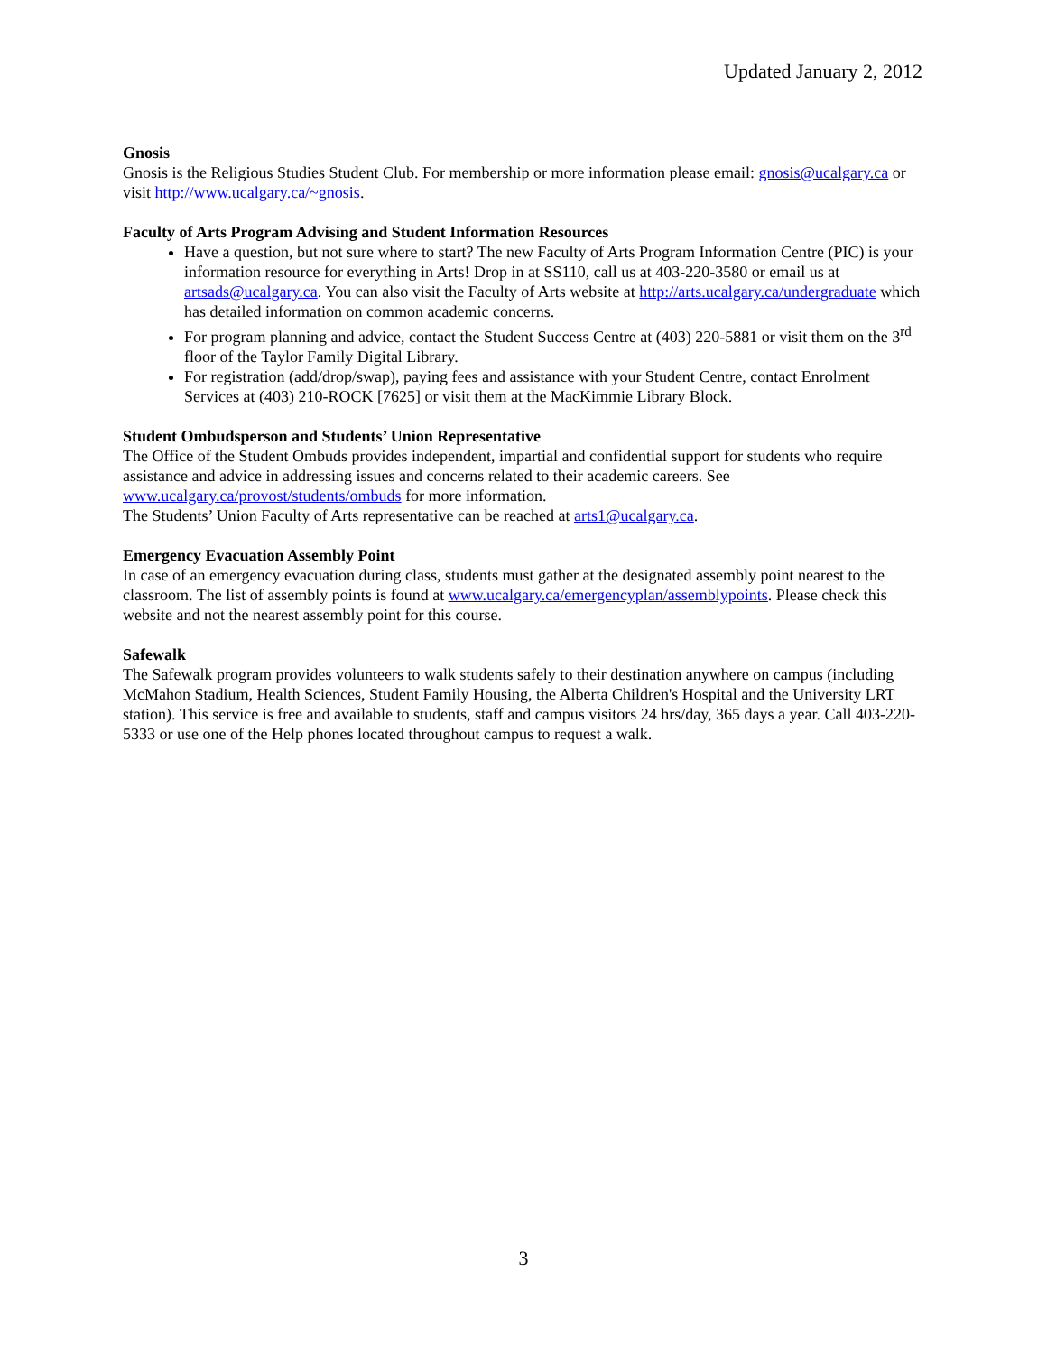Updated January 2, 2012
Gnosis
Gnosis is the Religious Studies Student Club. For membership or more information please email: gnosis@ucalgary.ca or visit http://www.ucalgary.ca/~gnosis.
Faculty of Arts Program Advising and Student Information Resources
Have a question, but not sure where to start? The new Faculty of Arts Program Information Centre (PIC) is your information resource for everything in Arts! Drop in at SS110, call us at 403-220-3580 or email us at artsads@ucalgary.ca. You can also visit the Faculty of Arts website at http://arts.ucalgary.ca/undergraduate which has detailed information on common academic concerns.
For program planning and advice, contact the Student Success Centre at (403) 220-5881 or visit them on the 3<sup>rd</sup> floor of the Taylor Family Digital Library.
For registration (add/drop/swap), paying fees and assistance with your Student Centre, contact Enrolment Services at (403) 210-ROCK [7625] or visit them at the MacKimmie Library Block.
Student Ombudsperson and Students’ Union Representative
The Office of the Student Ombuds provides independent, impartial and confidential support for students who require assistance and advice in addressing issues and concerns related to their academic careers. See www.ucalgary.ca/provost/students/ombuds for more information.
The Students’ Union Faculty of Arts representative can be reached at arts1@ucalgary.ca.
Emergency Evacuation Assembly Point
In case of an emergency evacuation during class, students must gather at the designated assembly point nearest to the classroom. The list of assembly points is found at www.ucalgary.ca/emergencyplan/assemblypoints. Please check this website and not the nearest assembly point for this course.
Safewalk
The Safewalk program provides volunteers to walk students safely to their destination anywhere on campus (including McMahon Stadium, Health Sciences, Student Family Housing, the Alberta Children's Hospital and the University LRT station). This service is free and available to students, staff and campus visitors 24 hrs/day, 365 days a year. Call 403-220-5333 or use one of the Help phones located throughout campus to request a walk.
3